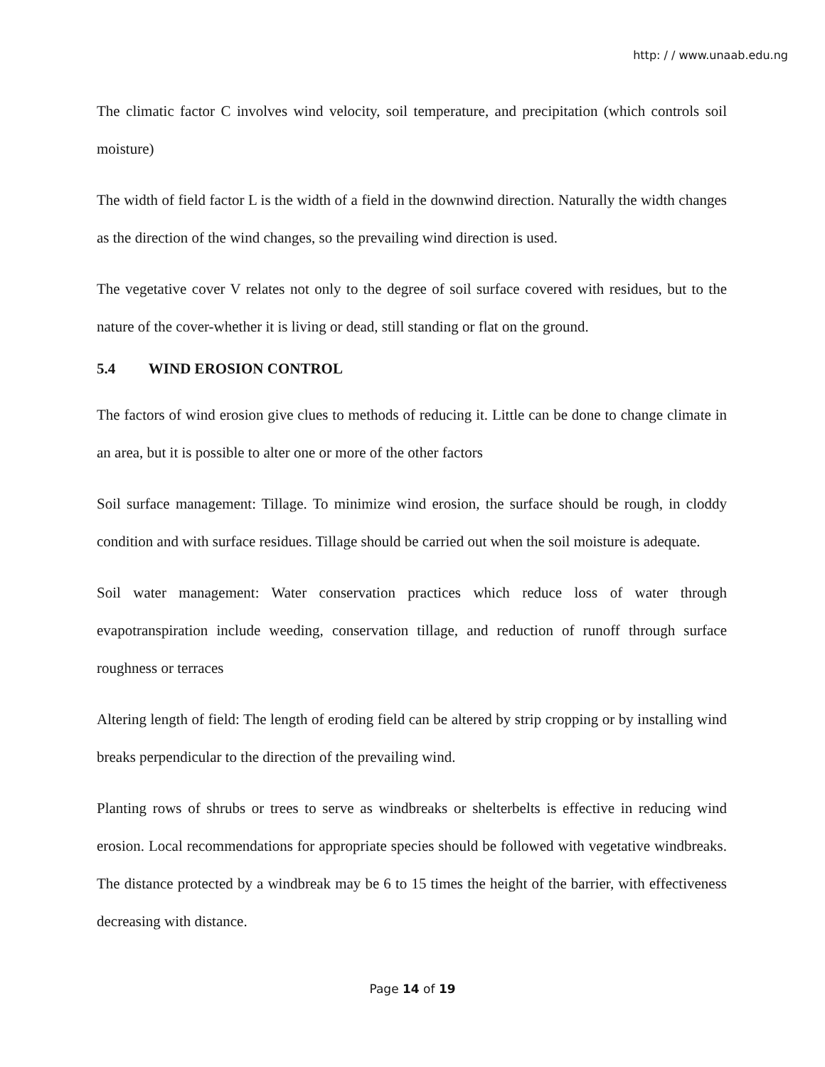http: / / www.unaab.edu.ng
The climatic factor C involves wind velocity, soil temperature, and precipitation (which controls soil moisture)
The width of field factor L is the width of a field in the downwind direction. Naturally the width changes as the direction of the wind changes, so the prevailing wind direction is used.
The vegetative cover V relates not only to the degree of soil surface covered with residues, but to the nature of the cover-whether it is living or dead, still standing or flat on the ground.
5.4 WIND EROSION CONTROL
The factors of wind erosion give clues to methods of reducing it. Little can be done to change climate in an area, but it is possible to alter one or more of the other factors
Soil surface management: Tillage. To minimize wind erosion, the surface should be rough, in cloddy condition and with surface residues. Tillage should be carried out when the soil moisture is adequate.
Soil water management: Water conservation practices which reduce loss of water through evapotranspiration include weeding, conservation tillage, and reduction of runoff through surface roughness or terraces
Altering length of field: The length of eroding field can be altered by strip cropping or by installing wind breaks perpendicular to the direction of the prevailing wind.
Planting rows of shrubs or trees to serve as windbreaks or shelterbelts is effective in reducing wind erosion. Local recommendations for appropriate species should be followed with vegetative windbreaks. The distance protected by a windbreak may be 6 to 15 times the height of the barrier, with effectiveness decreasing with distance.
Page 14 of 19